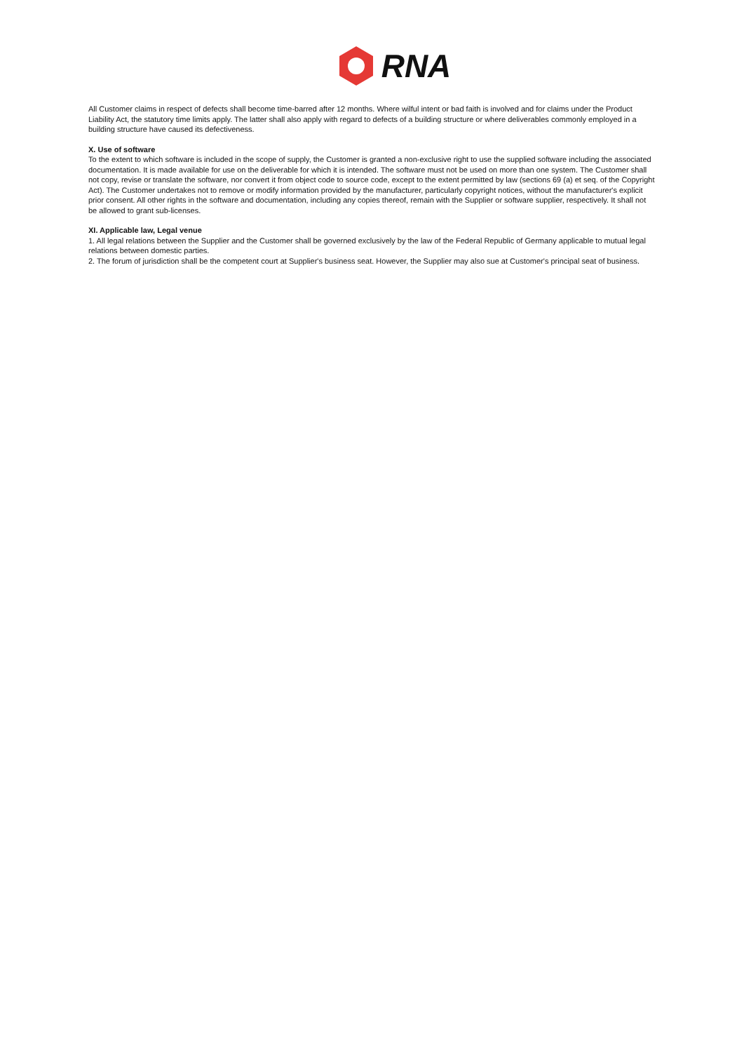RNA
All Customer claims in respect of defects shall become time-barred after 12 months. Where wilful intent or bad faith is involved and for claims under the Product Liability Act, the statutory time limits apply. The latter shall also apply with regard to defects of a building structure or where deliverables commonly employed in a building structure have caused its defectiveness.
X. Use of software
To the extent to which software is included in the scope of supply, the Customer is granted a non-exclusive right to use the supplied software including the associated documentation. It is made available for use on the deliverable for which it is intended. The software must not be used on more than one system. The Customer shall not copy, revise or translate the software, nor convert it from object code to source code, except to the extent permitted by law (sections 69 (a) et seq. of the Copyright Act). The Customer undertakes not to remove or modify information provided by the manufacturer, particularly copyright notices, without the manufacturer's explicit prior consent. All other rights in the software and documentation, including any copies thereof, remain with the Supplier or software supplier, respectively. It shall not be allowed to grant sub-licenses.
XI. Applicable law, Legal venue
1. All legal relations between the Supplier and the Customer shall be governed exclusively by the law of the Federal Republic of Germany applicable to mutual legal relations between domestic parties.
2. The forum of jurisdiction shall be the competent court at Supplier's business seat. However, the Supplier may also sue at Customer's principal seat of business.